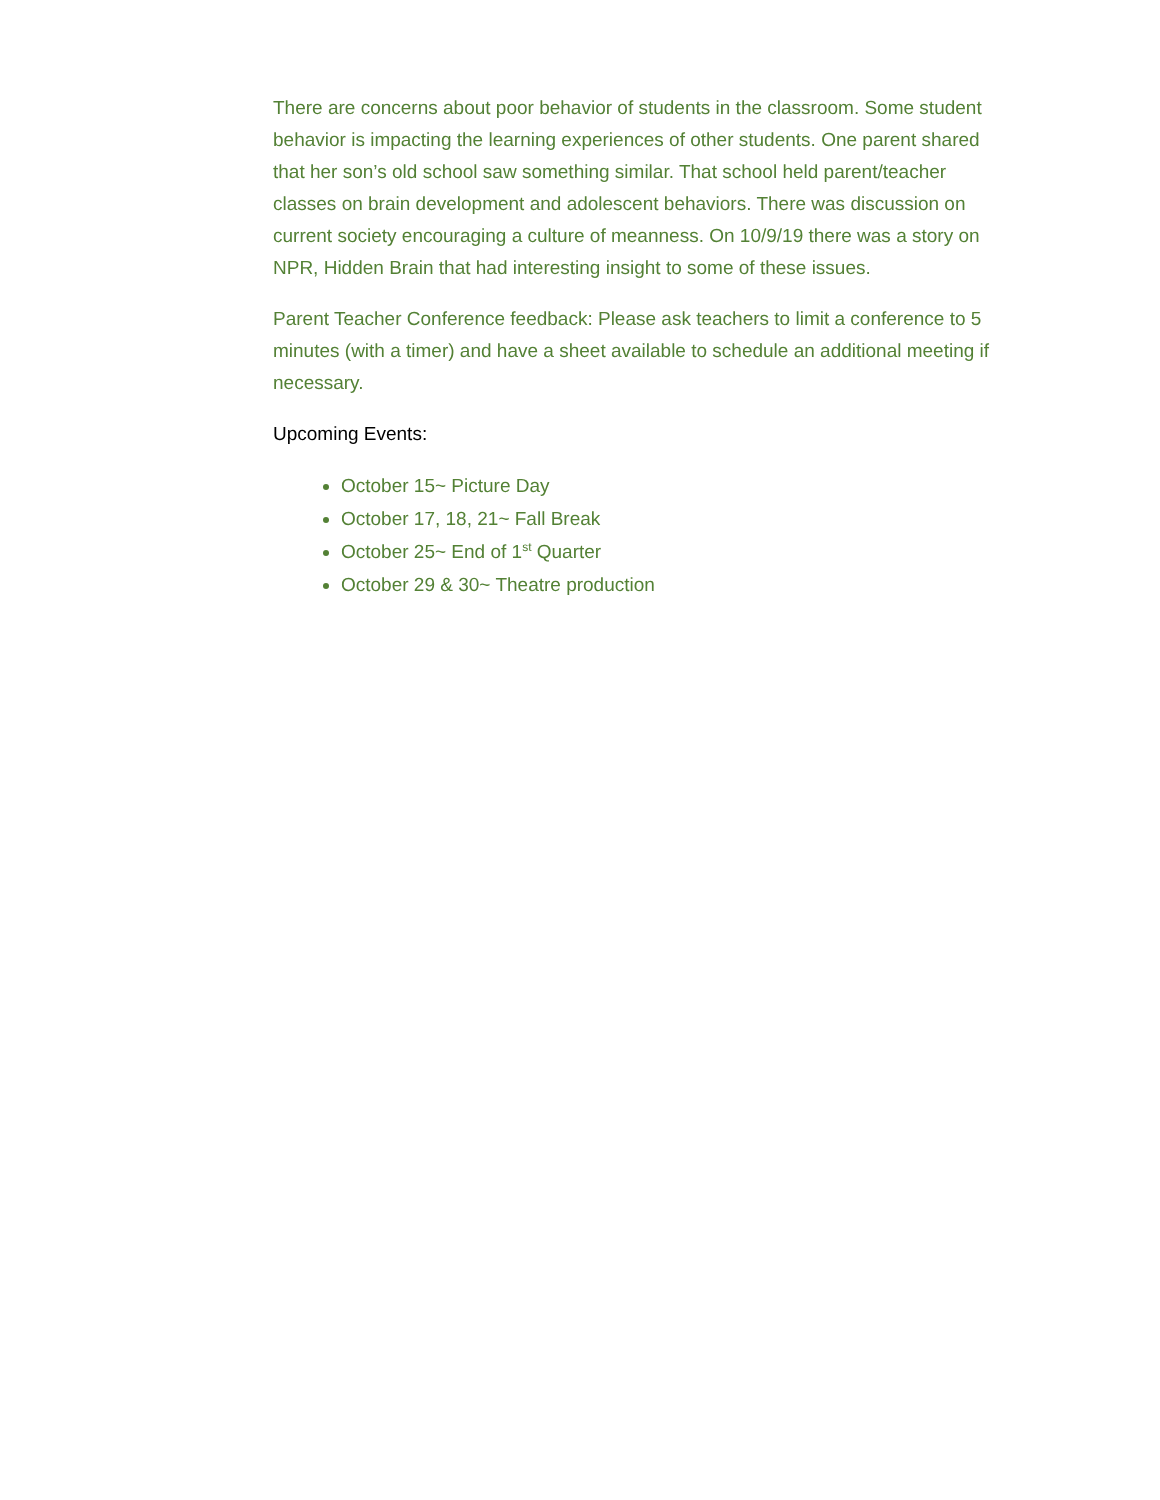There are concerns about poor behavior of students in the classroom. Some student behavior is impacting the learning experiences of other students. One parent shared that her son’s old school saw something similar. That school held parent/teacher classes on brain development and adolescent behaviors. There was discussion on current society encouraging a culture of meanness. On 10/9/19 there was a story on NPR, Hidden Brain that had interesting insight to some of these issues.
Parent Teacher Conference feedback: Please ask teachers to limit a conference to 5 minutes (with a timer) and have a sheet available to schedule an additional meeting if necessary.
Upcoming Events:
October 15~ Picture Day
October 17, 18, 21~ Fall Break
October 25~ End of 1<sup>st</sup> Quarter
October 29 & 30~ Theatre production